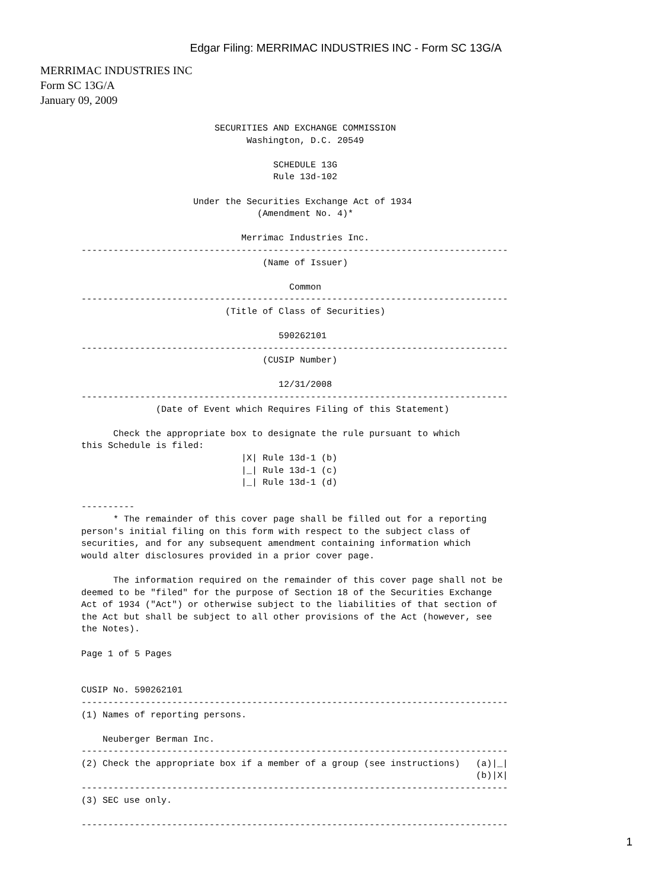Edgar Filing: MERRIMAC INDUSTRIES INC - Form SC 13G/A
MERRIMAC INDUSTRIES INC
Form SC 13G/A
January 09, 2009
                         SECURITIES AND EXCHANGE COMMISSION
                               Washington, D.C. 20549

                                    SCHEDULE 13G
                                    Rule 13d-102

                     Under the Securities Exchange Act of 1934
                                 (Amendment No. 4)*

                              Merrimac Industries Inc.
--------------------------------------------------------------------------------
                                  (Name of Issuer)

                                       Common
--------------------------------------------------------------------------------
                           (Title of Class of Securities)

                                     590262101
--------------------------------------------------------------------------------
                                  (CUSIP Number)

                                     12/31/2008
--------------------------------------------------------------------------------
              (Date of Event which Requires Filing of this Statement)

      Check the appropriate box to designate the rule pursuant to which
this Schedule is filed:
                              |X| Rule 13d-1 (b)
                              |_| Rule 13d-1 (c)
                              |_| Rule 13d-1 (d)

----------
      * The remainder of this cover page shall be filled out for a reporting
person's initial filing on this form with respect to the subject class of
securities, and for any subsequent amendment containing information which
would alter disclosures provided in a prior cover page.

      The information required on the remainder of this cover page shall not be
deemed to be "filed" for the purpose of Section 18 of the Securities Exchange
Act of 1934 ("Act") or otherwise subject to the liabilities of that section of
the Act but shall be subject to all other provisions of the Act (however, see
the Notes).

Page 1 of 5 Pages


CUSIP No. 590262101
--------------------------------------------------------------------------------
(1) Names of reporting persons.

    Neuberger Berman Inc.
--------------------------------------------------------------------------------
(2) Check the appropriate box if a member of a group (see instructions)   (a)|_|
                                                                          (b)|X|
--------------------------------------------------------------------------------
(3) SEC use only.

--------------------------------------------------------------------------------
1